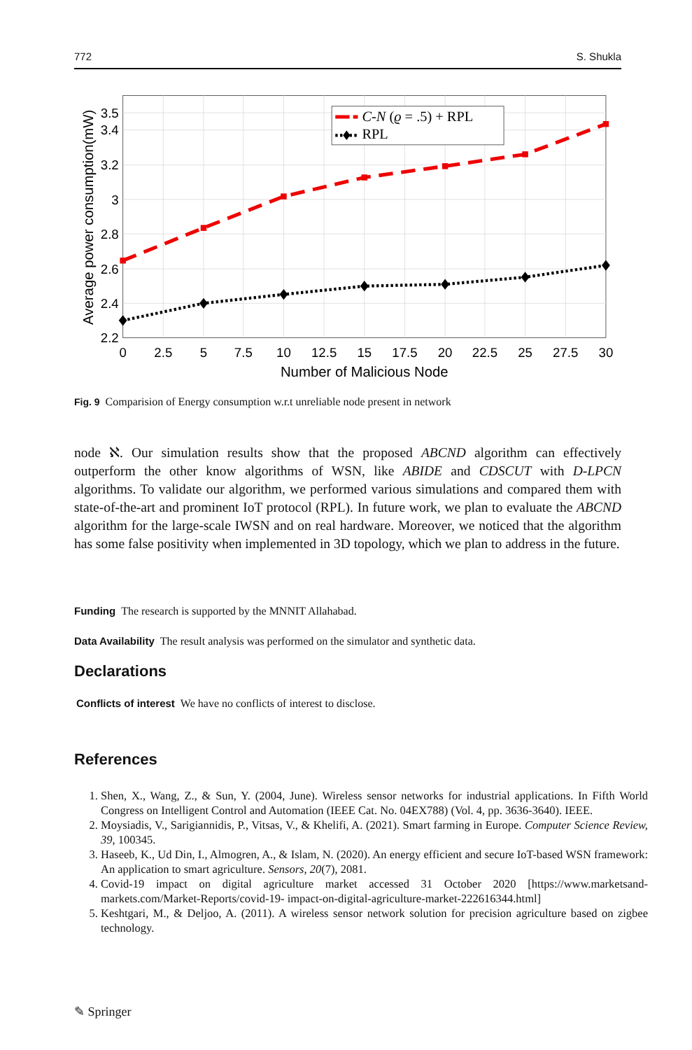772 S. Shukla
C-N (ϱ = .5) + RPL
RPL
2.2
2.4
2.6
2.8
3
3.2
3.4
3.5
0
2.5
5
7.5
10
12.5
15
17.5
20
22.5
25
27.5
30
Number of Malicious Node
Average power consumption(mW)
Fig. 9 Comparision of Energy consumption w.r.t unreliable node present in network
node ℵ. Our simulation results show that the proposed ABCND algorithm can effectively outperform the other know algorithms of WSN, like ABIDE and CDSCUT with D-LPCN algorithms. To validate our algorithm, we performed various simulations and compared them with state-of-the-art and prominent IoT protocol (RPL). In future work, we plan to evaluate the ABCND algorithm for the large-scale IWSN and on real hardware. Moreover, we noticed that the algorithm has some false positivity when implemented in 3D topology, which we plan to address in the future.
Funding The research is supported by the MNNIT Allahabad.
Data Availability The result analysis was performed on the simulator and synthetic data.
Declarations
Conflicts of interest We have no conflicts of interest to disclose.
References
1. Shen, X., Wang, Z., & Sun, Y. (2004, June). Wireless sensor networks for industrial applications. In Fifth World Congress on Intelligent Control and Automation (IEEE Cat. No. 04EX788) (Vol. 4, pp. 3636-3640). IEEE.
2. Moysiadis, V., Sarigiannidis, P., Vitsas, V., & Khelifi, A. (2021). Smart farming in Europe. Computer Science Review, 39, 100345.
3. Haseeb, K., Ud Din, I., Almogren, A., & Islam, N. (2020). An energy efficient and secure IoT-based WSN framework: An application to smart agriculture. Sensors, 20(7), 2081.
4. Covid-19 impact on digital agriculture market accessed 31 October 2020 [https://www.marketsand-markets.com/Market-Reports/covid-19- impact-on-digital-agriculture-market-222616344.html]
5. Keshtgari, M., & Deljoo, A. (2011). A wireless sensor network solution for precision agriculture based on zigbee technology.
✎ Springer